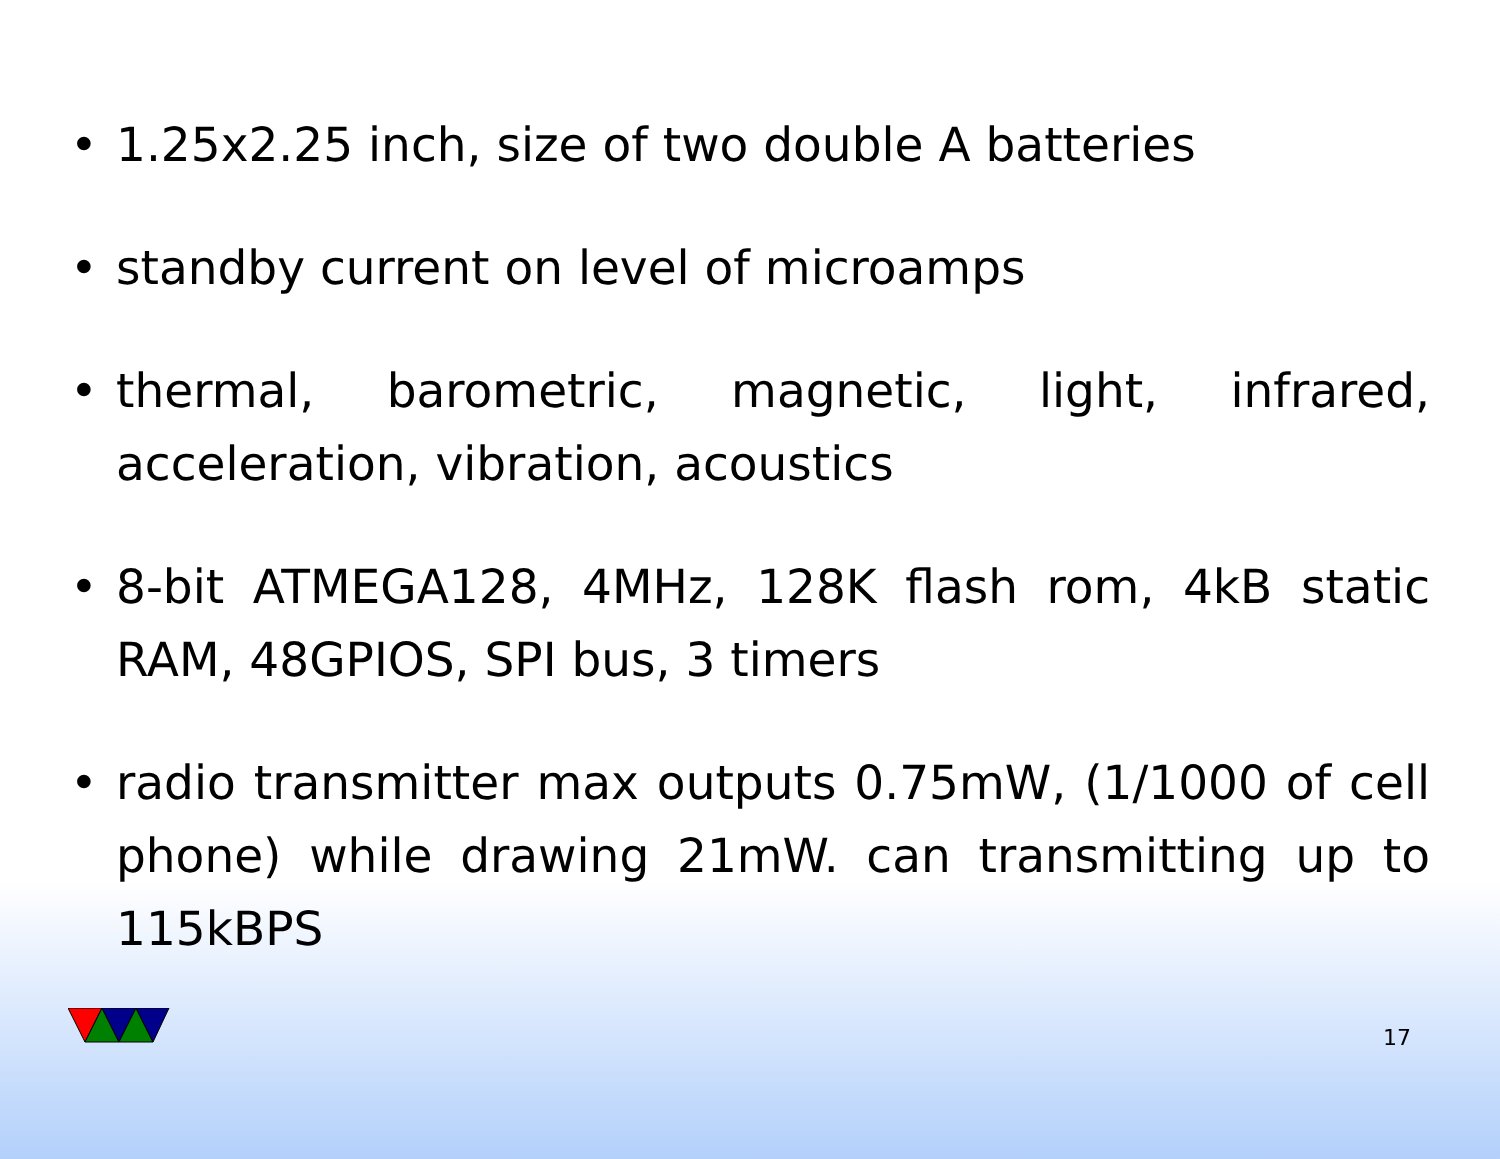• 1.25x2.25 inch, size of two double A batteries
• standby current on level of microamps
• thermal, barometric, magnetic, light, infrared, acceleration, vibration, acoustics
• 8-bit ATMEGA128, 4MHz, 128K flash rom, 4kB static RAM, 48GPIOS, SPI bus, 3 timers
• radio transmitter max outputs 0.75mW, (1/1000 of cell phone) while drawing 21mW. can transmitting up to 115kBPS
17